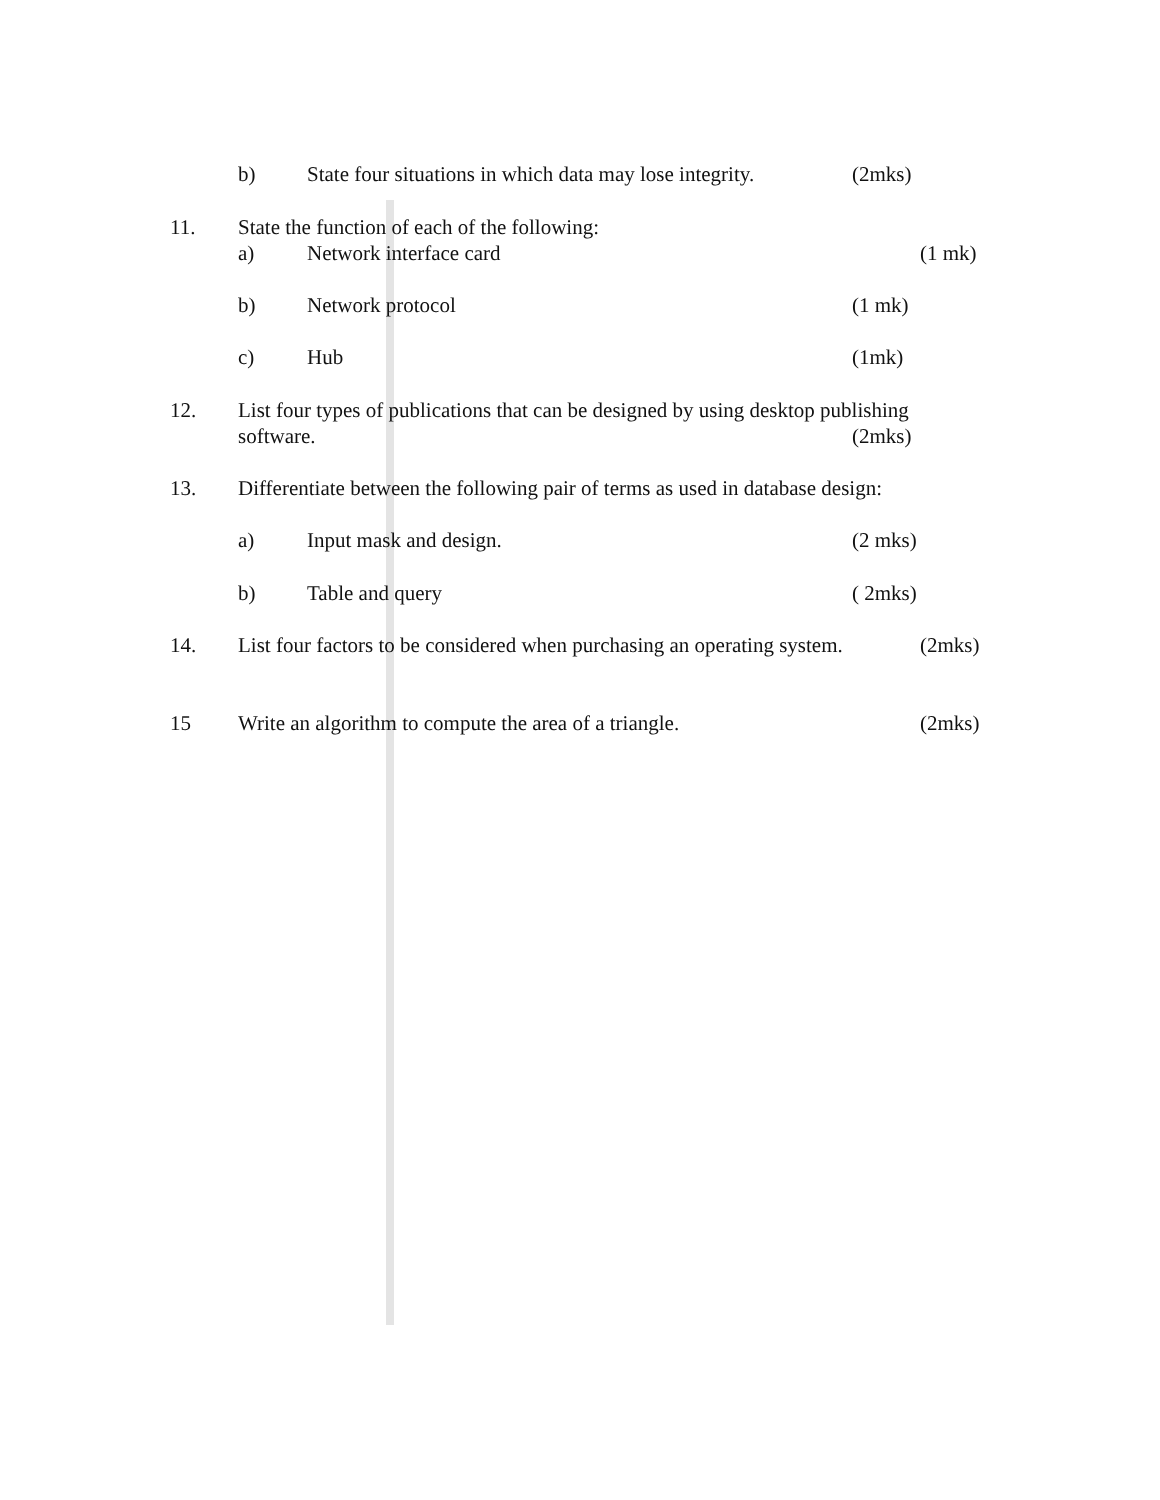b) State four situations in which data may lose integrity. (2mks)
11. State the function of each of the following:
a) Network interface card (1 mk)
b) Network protocol (1 mk)
c) Hub (1mk)
12. List four types of publications that can be designed by using desktop publishing
software. (2mks)
13. Differentiate between the following pair of terms as used in database design:
a) Input mask and design. (2 mks)
b) Table and query ( 2mks)
14. List four factors to be considered when purchasing an operating system. (2mks)
15 Write an algorithm to compute the area of a triangle. (2mks)